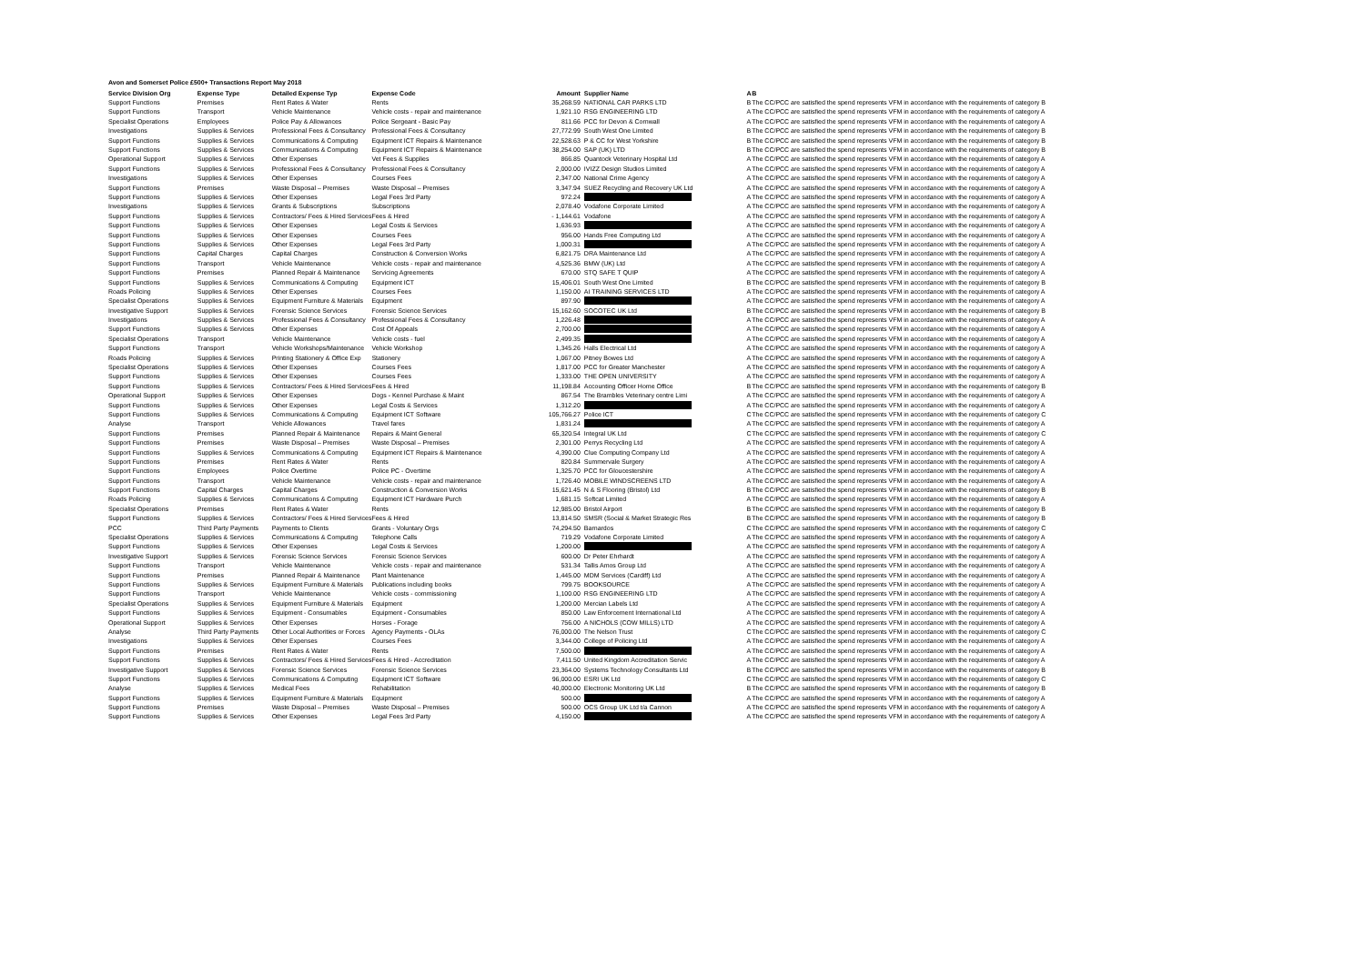Avon and Somerset Police £500+ Transactions Report May 2018
| Service Division Org | Expense Type | Detailed Expense Typ | Expense Code | Amount | Supplier Name | A | B |
| --- | --- | --- | --- | --- | --- | --- | --- |
| Support Functions | Premises | Rent Rates & Water | Rents | 35,268.59 | NATIONAL CAR PARKS LTD | B | The CC/PCC are satisfied the spend represents VFM in accordance with the requirements of category B |
| Support Functions | Transport | Vehicle Maintenance | Vehicle costs - repair and maintenance | 1,921.10 | RSG ENGINEERING LTD | A | The CC/PCC are satisfied the spend represents VFM in accordance with the requirements of category A |
| Specialist Operations | Employees | Police Pay & Allowances | Police Sergeant - Basic Pay | 811.66 | PCC for Devon & Cornwall | A | The CC/PCC are satisfied the spend represents VFM in accordance with the requirements of category A |
| Investigations | Supplies & Services | Professional Fees & Consultancy | Professional Fees & Consultancy | 27,772.99 | South West One Limited | B | The CC/PCC are satisfied the spend represents VFM in accordance with the requirements of category B |
| Support Functions | Supplies & Services | Communications & Computing | Equipment ICT Repairs & Maintenance | 22,528.63 | P & CC for West Yorkshire | B | The CC/PCC are satisfied the spend represents VFM in accordance with the requirements of category B |
| Support Functions | Supplies & Services | Communications & Computing | Equipment ICT Repairs & Maintenance | 38,254.00 | SAP (UK) LTD | B | The CC/PCC are satisfied the spend represents VFM in accordance with the requirements of category B |
| Operational Support | Supplies & Services | Other Expenses | Vet Fees & Supplies | 866.85 | Quantock Veterinary Hospital Ltd | A | The CC/PCC are satisfied the spend represents VFM in accordance with the requirements of category A |
| Support Functions | Supplies & Services | Professional Fees & Consultancy | Professional Fees & Consultancy | 2,000.00 | IVIZZ Design Studios Limited | A | The CC/PCC are satisfied the spend represents VFM in accordance with the requirements of category A |
| Investigations | Supplies & Services | Other Expenses | Courses Fees | 2,347.00 | National Crime Agency | A | The CC/PCC are satisfied the spend represents VFM in accordance with the requirements of category A |
| Support Functions | Premises | Waste Disposal – Premises | Waste Disposal – Premises | 3,347.94 | SUEZ Recycling and Recovery UK Ltd | A | The CC/PCC are satisfied the spend represents VFM in accordance with the requirements of category A |
| Support Functions | Supplies & Services | Other Expenses | Legal Fees 3rd Party | 972.24 | | A | The CC/PCC are satisfied the spend represents VFM in accordance with the requirements of category A |
| Investigations | Supplies & Services | Grants & Subscriptions | Subscriptions | 2,078.40 | Vodafone Corporate Limited | A | The CC/PCC are satisfied the spend represents VFM in accordance with the requirements of category A |
| Support Functions | Supplies & Services | Contractors/ Fees & Hired Services | Fees & Hired | - 1,144.61 | Vodafone | A | The CC/PCC are satisfied the spend represents VFM in accordance with the requirements of category A |
| Support Functions | Supplies & Services | Other Expenses | Legal Costs & Services | 1,636.93 | | A | The CC/PCC are satisfied the spend represents VFM in accordance with the requirements of category A |
| Support Functions | Supplies & Services | Other Expenses | Courses Fees | 956.00 | Hands Free Computing Ltd | A | The CC/PCC are satisfied the spend represents VFM in accordance with the requirements of category A |
| Support Functions | Supplies & Services | Other Expenses | Legal Fees 3rd Party | 1,000.31 | | A | The CC/PCC are satisfied the spend represents VFM in accordance with the requirements of category A |
| Support Functions | Capital Charges | Capital Charges | Construction & Conversion Works | 6,821.75 | DRA Maintenance Ltd | A | The CC/PCC are satisfied the spend represents VFM in accordance with the requirements of category A |
| Support Functions | Transport | Vehicle Maintenance | Vehicle costs - repair and maintenance | 4,525.36 | BMW (UK) Ltd | A | The CC/PCC are satisfied the spend represents VFM in accordance with the requirements of category A |
| Support Functions | Premises | Planned Repair & Maintenance | Servicing Agreements | 670.00 | STQ SAFE T QUIP | A | The CC/PCC are satisfied the spend represents VFM in accordance with the requirements of category A |
| Support Functions | Supplies & Services | Communications & Computing | Equipment ICT | 15,406.01 | South West One Limited | B | The CC/PCC are satisfied the spend represents VFM in accordance with the requirements of category B |
| Roads Policing | Supplies & Services | Other Expenses | Courses Fees | 1,150.00 | AI TRAINING SERVICES LTD | A | The CC/PCC are satisfied the spend represents VFM in accordance with the requirements of category A |
| Specialist Operations | Supplies & Services | Equipment Furniture & Materials | Equipment | 897.90 | | A | The CC/PCC are satisfied the spend represents VFM in accordance with the requirements of category A |
| Investigative Support | Supplies & Services | Forensic Science Services | Forensic Science Services | 15,162.60 | SOCOTEC UK Ltd | B | The CC/PCC are satisfied the spend represents VFM in accordance with the requirements of category B |
| Investigations | Supplies & Services | Professional Fees & Consultancy | Professional Fees & Consultancy | 1,226.48 | | A | The CC/PCC are satisfied the spend represents VFM in accordance with the requirements of category A |
| Support Functions | Supplies & Services | Other Expenses | Cost Of Appeals | 2,700.00 | | A | The CC/PCC are satisfied the spend represents VFM in accordance with the requirements of category A |
| Specialist Operations | Transport | Vehicle Maintenance | Vehicle costs - fuel | 2,499.35 | | A | The CC/PCC are satisfied the spend represents VFM in accordance with the requirements of category A |
| Support Functions | Transport | Vehicle Workshops/Maintenance | Vehicle Workshop | 1,345.26 | Halls Electrical Ltd | A | The CC/PCC are satisfied the spend represents VFM in accordance with the requirements of category A |
| Roads Policing | Supplies & Services | Printing Stationery & Office Exp | Stationery | 1,067.00 | Pitney Bowes Ltd | A | The CC/PCC are satisfied the spend represents VFM in accordance with the requirements of category A |
| Specialist Operations | Supplies & Services | Other Expenses | Courses Fees | 1,817.00 | PCC for Greater Manchester | A | The CC/PCC are satisfied the spend represents VFM in accordance with the requirements of category A |
| Support Functions | Supplies & Services | Other Expenses | Courses Fees | 1,333.00 | THE OPEN UNIVERSITY | A | The CC/PCC are satisfied the spend represents VFM in accordance with the requirements of category A |
| Support Functions | Supplies & Services | Contractors/ Fees & Hired Services | Fees & Hired | 11,198.84 | Accounting Officer Home Office | B | The CC/PCC are satisfied the spend represents VFM in accordance with the requirements of category B |
| Operational Support | Supplies & Services | Other Expenses | Dogs - Kennel Purchase & Maint | 867.54 | The Brambles Veterinary centre Limi | A | The CC/PCC are satisfied the spend represents VFM in accordance with the requirements of category A |
| Support Functions | Supplies & Services | Other Expenses | Legal Costs & Services | 1,312.20 | | A | The CC/PCC are satisfied the spend represents VFM in accordance with the requirements of category A |
| Support Functions | Supplies & Services | Communications & Computing | Equipment ICT Software | 105,766.27 | Police ICT | C | The CC/PCC are satisfied the spend represents VFM in accordance with the requirements of category C |
| Analyse | Transport | Vehicle Allowances | Travel fares | 1,831.24 | | A | The CC/PCC are satisfied the spend represents VFM in accordance with the requirements of category A |
| Support Functions | Premises | Planned Repair & Maintenance | Repairs & Maint General | 65,320.54 | Integral UK Ltd | C | The CC/PCC are satisfied the spend represents VFM in accordance with the requirements of category C |
| Support Functions | Premises | Waste Disposal – Premises | Waste Disposal – Premises | 2,301.00 | Perrys Recycling Ltd | A | The CC/PCC are satisfied the spend represents VFM in accordance with the requirements of category A |
| Support Functions | Supplies & Services | Communications & Computing | Equipment ICT Repairs & Maintenance | 4,390.00 | Clue Computing Company Ltd | A | The CC/PCC are satisfied the spend represents VFM in accordance with the requirements of category A |
| Support Functions | Premises | Rent Rates & Water | Rents | 820.84 | Summervale Surgery | A | The CC/PCC are satisfied the spend represents VFM in accordance with the requirements of category A |
| Support Functions | Employees | Police Overtime | Police PC - Overtime | 1,325.70 | PCC for Gloucestershire | A | The CC/PCC are satisfied the spend represents VFM in accordance with the requirements of category A |
| Support Functions | Transport | Vehicle Maintenance | Vehicle costs - repair and maintenance | 1,726.40 | MOBILE WINDSCREENS LTD | A | The CC/PCC are satisfied the spend represents VFM in accordance with the requirements of category A |
| Support Functions | Capital Charges | Capital Charges | Construction & Conversion Works | 15,621.45 | N & S Flooring (Bristol) Ltd | B | The CC/PCC are satisfied the spend represents VFM in accordance with the requirements of category B |
| Roads Policing | Supplies & Services | Communications & Computing | Equipment ICT Hardware Purch | 1,681.15 | Softcat Limited | A | The CC/PCC are satisfied the spend represents VFM in accordance with the requirements of category A |
| Specialist Operations | Premises | Rent Rates & Water | Rents | 12,985.00 | Bristol Airport | B | The CC/PCC are satisfied the spend represents VFM in accordance with the requirements of category B |
| Support Functions | Supplies & Services | Contractors/ Fees & Hired Services | Fees & Hired | 13,814.50 | SMSR (Social & Market Strategic Res | B | The CC/PCC are satisfied the spend represents VFM in accordance with the requirements of category B |
| PCC | Third Party Payments | Payments to Clients | Grants - Voluntary Orgs | 74,294.50 | Barnardos | C | The CC/PCC are satisfied the spend represents VFM in accordance with the requirements of category C |
| Specialist Operations | Supplies & Services | Communications & Computing | Telephone Calls | 719.29 | Vodafone Corporate Limited | A | The CC/PCC are satisfied the spend represents VFM in accordance with the requirements of category A |
| Support Functions | Supplies & Services | Other Expenses | Legal Costs & Services | 1,200.00 | | A | The CC/PCC are satisfied the spend represents VFM in accordance with the requirements of category A |
| Investigative Support | Supplies & Services | Forensic Science Services | Forensic Science Services | 600.00 | Dr Peter Ehrhardt | A | The CC/PCC are satisfied the spend represents VFM in accordance with the requirements of category A |
| Support Functions | Transport | Vehicle Maintenance | Vehicle costs - repair and maintenance | 531.34 | Tallis Amos Group Ltd | A | The CC/PCC are satisfied the spend represents VFM in accordance with the requirements of category A |
| Support Functions | Premises | Planned Repair & Maintenance | Plant Maintenance | 1,445.00 | MDM Services (Cardiff) Ltd | A | The CC/PCC are satisfied the spend represents VFM in accordance with the requirements of category A |
| Support Functions | Supplies & Services | Equipment Furniture & Materials | Publications including books | 799.75 | BOOKSOURCE | A | The CC/PCC are satisfied the spend represents VFM in accordance with the requirements of category A |
| Support Functions | Transport | Vehicle Maintenance | Vehicle costs - commissioning | 1,100.00 | RSG ENGINEERING LTD | A | The CC/PCC are satisfied the spend represents VFM in accordance with the requirements of category A |
| Specialist Operations | Supplies & Services | Equipment Furniture & Materials | Equipment | 1,200.00 | Mercian Labels Ltd | A | The CC/PCC are satisfied the spend represents VFM in accordance with the requirements of category A |
| Support Functions | Supplies & Services | Equipment - Consumables | Equipment - Consumables | 850.00 | Law Enforcement International Ltd | A | The CC/PCC are satisfied the spend represents VFM in accordance with the requirements of category A |
| Operational Support | Supplies & Services | Other Expenses | Horses - Forage | 756.00 | A NICHOLS (COW MILLS) LTD | A | The CC/PCC are satisfied the spend represents VFM in accordance with the requirements of category A |
| Analyse | Third Party Payments | Other Local Authorities or Forces | Agency Payments - OLAs | 76,000.00 | The Nelson Trust | C | The CC/PCC are satisfied the spend represents VFM in accordance with the requirements of category C |
| Investigations | Supplies & Services | Other Expenses | Courses Fees | 3,344.00 | College of Policing Ltd | A | The CC/PCC are satisfied the spend represents VFM in accordance with the requirements of category A |
| Support Functions | Premises | Rent Rates & Water | Rents | 7,500.00 | | A | The CC/PCC are satisfied the spend represents VFM in accordance with the requirements of category A |
| Support Functions | Supplies & Services | Contractors/ Fees & Hired Services | Fees & Hired - Accreditation | 7,411.50 | United Kingdom Accreditation Servic | A | The CC/PCC are satisfied the spend represents VFM in accordance with the requirements of category A |
| Investigative Support | Supplies & Services | Forensic Science Services | Forensic Science Services | 23,364.00 | Systems Technology Consultants Ltd | B | The CC/PCC are satisfied the spend represents VFM in accordance with the requirements of category B |
| Support Functions | Supplies & Services | Communications & Computing | Equipment ICT Software | 96,000.00 | ESRI UK Ltd | C | The CC/PCC are satisfied the spend represents VFM in accordance with the requirements of category C |
| Analyse | Supplies & Services | Medical Fees | Rehabilitation | 40,000.00 | Electronic Monitoring UK Ltd | B | The CC/PCC are satisfied the spend represents VFM in accordance with the requirements of category B |
| Support Functions | Supplies & Services | Equipment Furniture & Materials | Equipment | 500.00 | | A | The CC/PCC are satisfied the spend represents VFM in accordance with the requirements of category A |
| Support Functions | Premises | Waste Disposal – Premises | Waste Disposal – Premises | 500.00 | OCS Group UK Ltd t/a Cannon | A | The CC/PCC are satisfied the spend represents VFM in accordance with the requirements of category A |
| Support Functions | Supplies & Services | Other Expenses | Legal Fees 3rd Party | 4,150.00 | | A | The CC/PCC are satisfied the spend represents VFM in accordance with the requirements of category A |